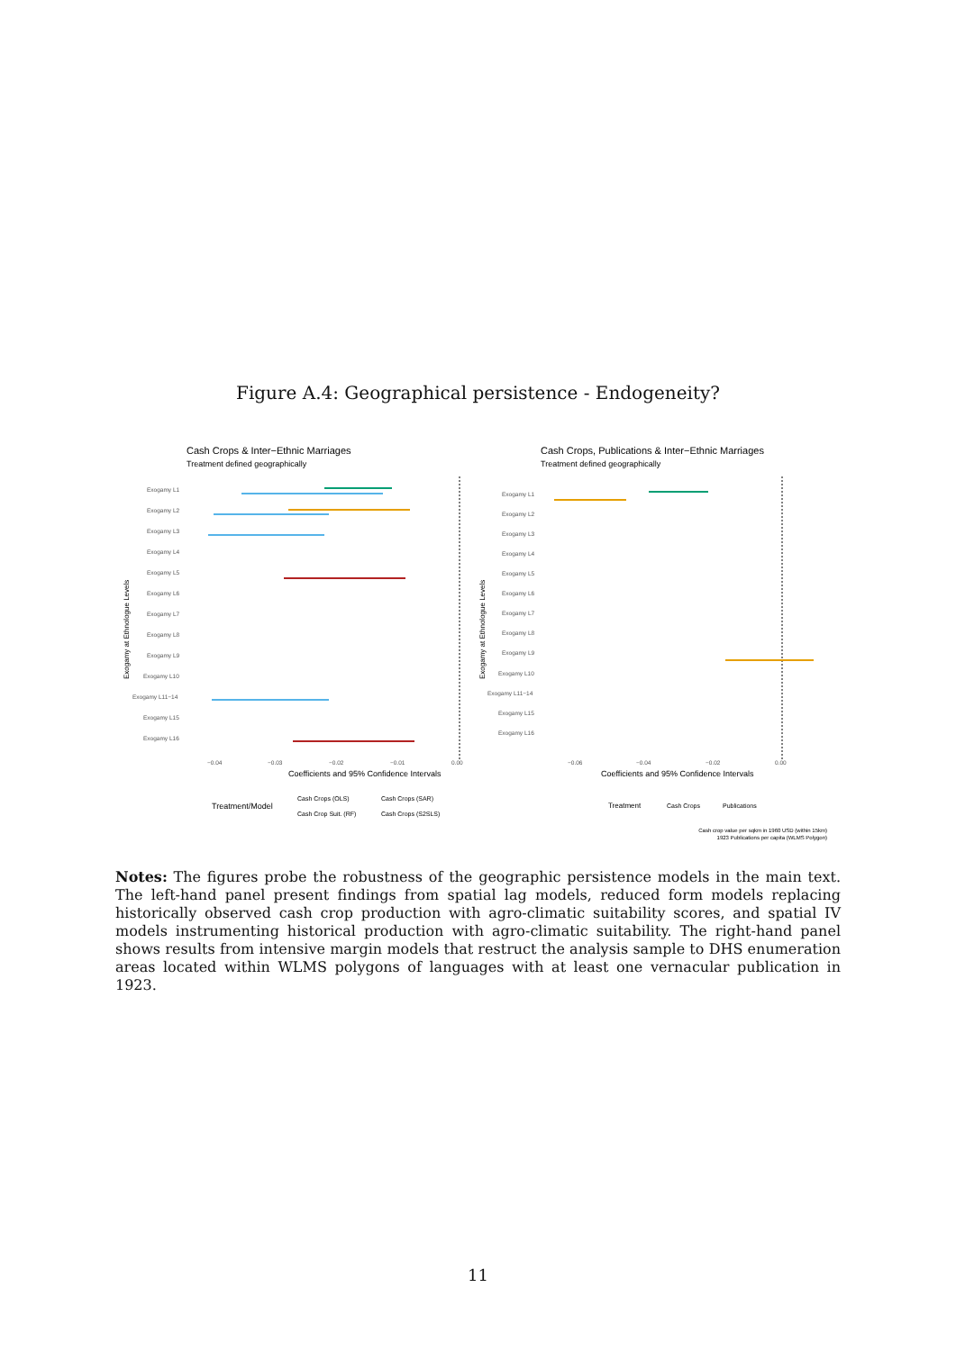Figure A.4: Geographical persistence - Endogeneity?
Cash Crops & Inter−Ethnic Marriages
Treatment defined geographically
Exogamy L1
Exogamy L2
Exogamy L3
Exogamy L4
Exogamy L5
Exogamy L6
Exogamy L7
Exogamy L8
Exogamy L9
Exogamy L10
Exogamy L11−14
Exogamy L15
Exogamy L16
−0.04
−0.03
−0.02
−0.01
0.00
Coefficients and 95% Confidence Intervals
Treatment/Model
Cash Crops (OLS)
Cash Crops (SAR)
Cash Crop Suit. (RF)
Cash Crops (S2SLS)
Exogamy at Ethnologue Levels
Cash Crops, Publications & Inter−Ethnic Marriages
Treatment defined geographically
Exogamy L1
Exogamy L2
Exogamy L3
Exogamy L4
Exogamy L5
Exogamy L6
Exogamy L7
Exogamy L8
Exogamy L9
Exogamy L10
Exogamy L11−14
Exogamy L15
Exogamy L16
−0.06
−0.04
−0.02
0.00
Coefficients and 95% Confidence Intervals
Treatment
Cash Crops
Publications
Cash crop value per sqkm in 1960 USD (within 15km)
1923 Publications per capita (WLMS Polygon)
Exogamy at Ethnologue Levels
Notes: The figures probe the robustness of the geographic persistence models in the main text. The left-hand panel present findings from spatial lag models, reduced form models replacing historically observed cash crop production with agro-climatic suitability scores, and spatial IV models instrumenting historical production with agro-climatic suitability. The right-hand panel shows results from intensive margin models that restruct the analysis sample to DHS enumeration areas located within WLMS polygons of languages with at least one vernacular publication in 1923.
11